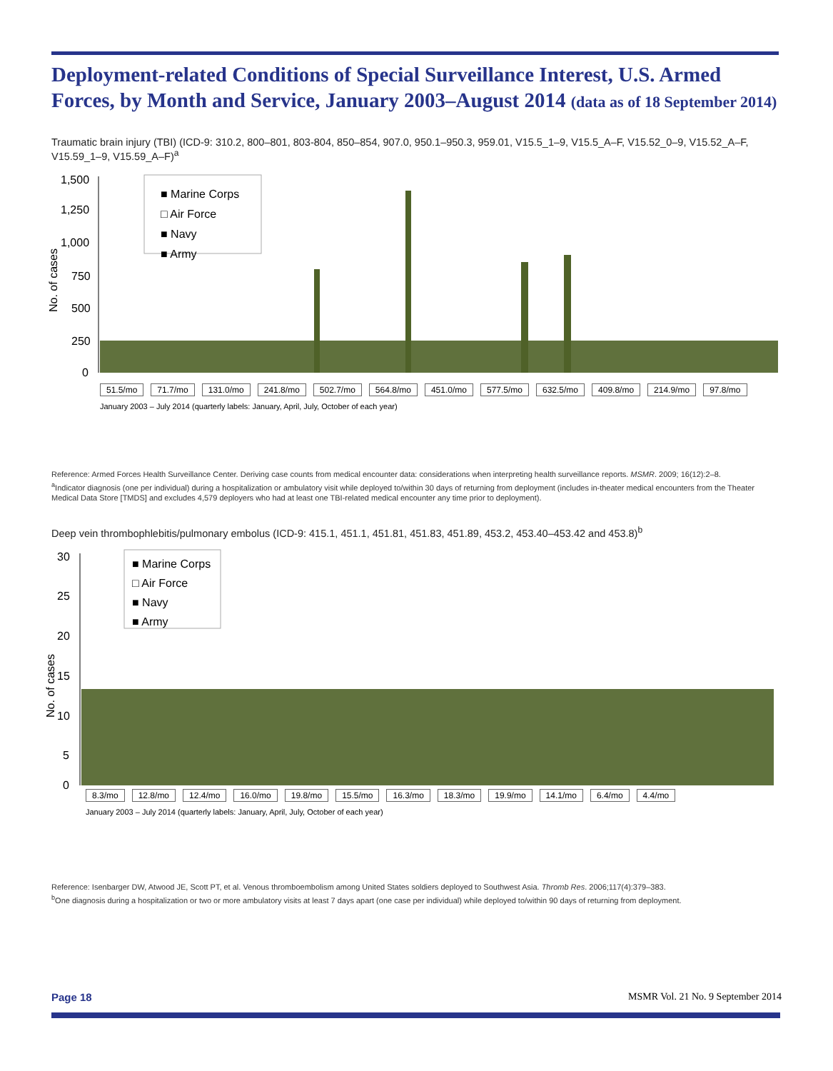Deployment-related Conditions of Special Surveillance Interest, U.S. Armed Forces, by Month and Service, January 2003–August 2014 (data as of 18 September 2014)
Traumatic brain injury (TBI) (ICD-9: 310.2, 800–801, 803-804, 850–854, 907.0, 950.1–950.3, 959.01, V15.5_1–9, V15.5_A–F, V15.52_0–9, V15.52_A–F, V15.59_1–9, V15.59_A–F)<sup>a</sup>
No. of cases
1,500
1,250
1,000
750
500
250
0
■ Marine Corps
□ Air Force
■ Navy
■ Army
51.5/mo 71.7/mo 131.0/mo 241.8/mo 502.7/mo 564.8/mo 451.0/mo 577.5/mo 632.5/mo 409.8/mo 214.9/mo 97.8/mo
January 2003 – July 2014 (quarterly labels: January, April, July, October of each year)
Reference: Armed Forces Health Surveillance Center. Deriving case counts from medical encounter data: considerations when interpreting health surveillance reports. MSMR. 2009; 16(12):2–8.
<sup>a</sup> Indicator diagnosis (one per individual) during a hospitalization or ambulatory visit while deployed to/within 30 days of returning from deployment (includes in-theater medical encounters from the Theater Medical Data Store [TMDS] and excludes 4,579 deployers who had at least one TBI-related medical encounter any time prior to deployment).
Deep vein thrombophlebitis/pulmonary embolus (ICD-9: 415.1, 451.1, 451.81, 451.83, 451.89, 453.2, 453.40–453.42 and 453.8)<sup>b</sup>
No. of cases
30
25
20
15
10
5
0
■ Marine Corps
□ Air Force
■ Navy
■ Army
8.3/mo 12.8/mo 12.4/mo 16.0/mo 19.8/mo 15.5/mo 16.3/mo 18.3/mo 19.9/mo 14.1/mo 6.4/mo 4.4/mo
January 2003 – July 2014 (quarterly labels: January, April, July, October of each year)
Reference: Isenbarger DW, Atwood JE, Scott PT, et al. Venous thromboembolism among United States soldiers deployed to Southwest Asia. Thromb Res. 2006;117(4):379–383.
<sup>b</sup> One diagnosis during a hospitalization or two or more ambulatory visits at least 7 days apart (one case per individual) while deployed to/within 90 days of returning from deployment.
Page 18 MSMR Vol. 21 No. 9 September 2014